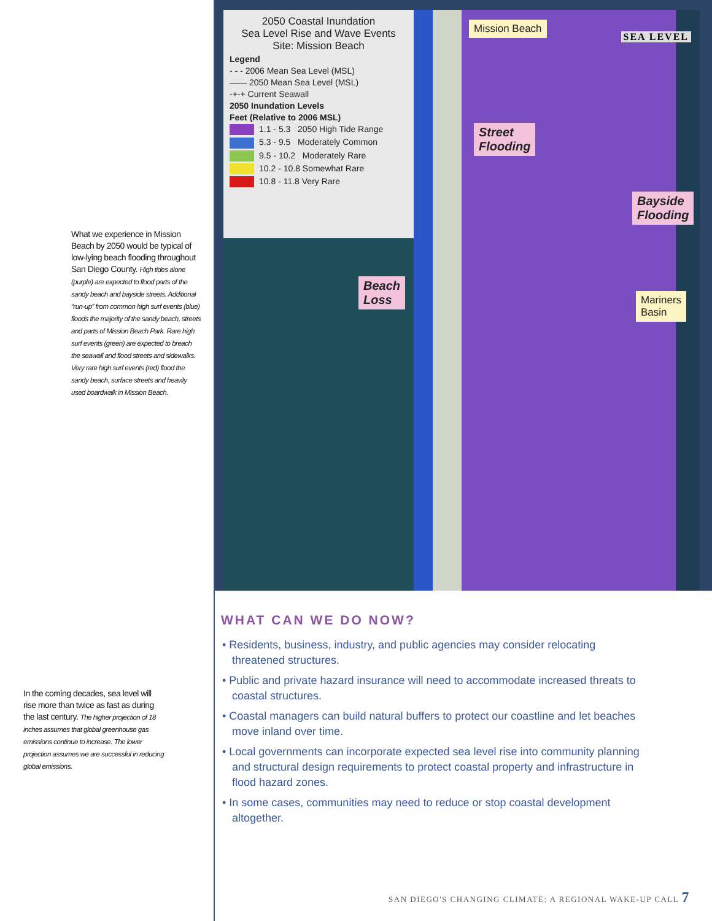What we experience in Mission Beach by 2050 would be typical of low-lying beach flooding throughout San Diego County. High tides alone (purple) are expected to flood parts of the sandy beach and bayside streets. Additional “run-up” from common high surf events (blue) floods the majority of the sandy beach, streets and parts of Mission Beach Park. Rare high surf events (green) are expected to breach the seawall and flood streets and sidewalks. Very rare high surf events (red) flood the sandy beach, surface streets and heavily used boardwalk in Mission Beach.
In the coming decades, sea level will rise more than twice as fast as during the last century. The higher projection of 18 inches assumes that global greenhouse gas emissions continue to increase. The lower projection assumes we are successful in reducing global emissions.
2050 Coastal Inundation
Sea Level Rise and Wave Events
Site: Mission Beach
Legend
- - - 2006 Mean Sea Level (MSL)
—— 2050 Mean Sea Level (MSL)
-+-+ Current Seawall
2050 Inundation Levels
Feet (Relative to 2006 MSL)
1.1 - 5.3 2050 High Tide Range
5.3 - 9.5 Moderately Common
9.5 - 10.2 Moderately Rare
10.2 - 10.8 Somewhat Rare
10.8 - 11.8 Very Rare
Mission Beach
SEA LEVEL
Street
Flooding
Bayside
Flooding
Beach
Loss
Mariners
Basin
WHAT CAN WE DO NOW?
• Residents, business, industry, and public agencies may consider relocating threatened structures.
• Public and private hazard insurance will need to accommodate increased threats to coastal structures.
• Coastal managers can build natural buffers to protect our coastline and let beaches move inland over time.
• Local governments can incorporate expected sea level rise into community planning and structural design requirements to protect coastal property and infrastructure in flood hazard zones.
• In some cases, communities may need to reduce or stop coastal development altogether.
SAN DIEGO'S CHANGING CLIMATE: A REGIONAL WAKE-UP CALL 7